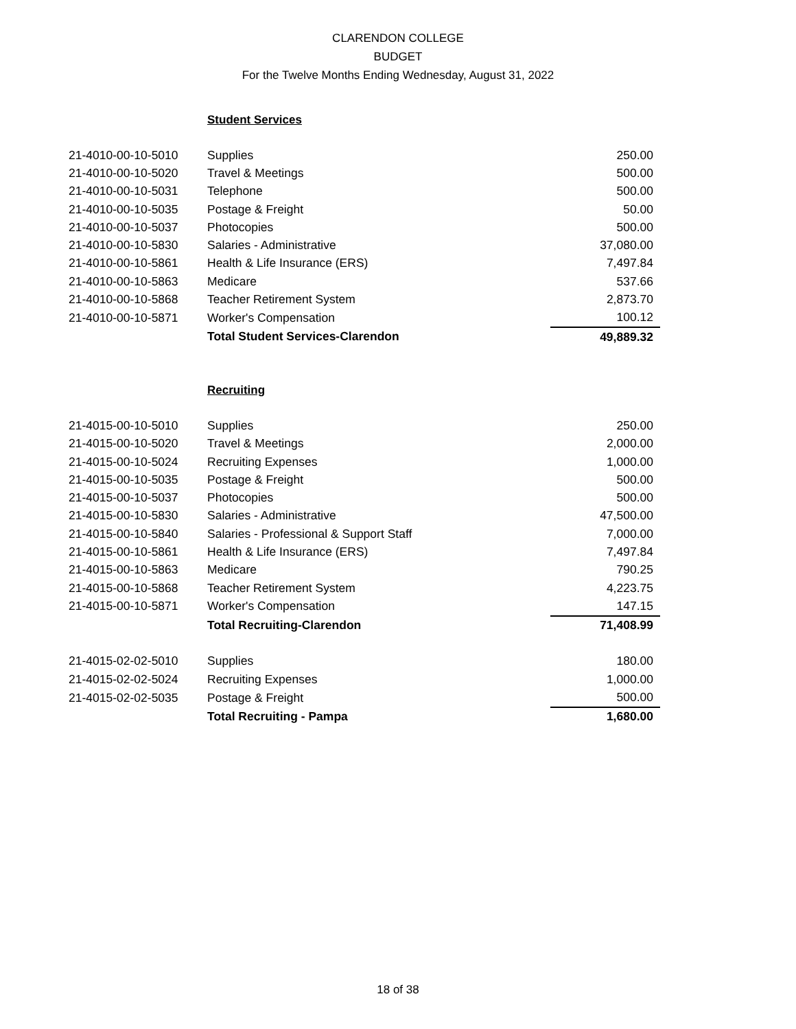CLARENDON COLLEGE
BUDGET
For the Twelve Months Ending Wednesday, August 31, 2022
Student Services
| 21-4010-00-10-5010 | Supplies | 250.00 |
| 21-4010-00-10-5020 | Travel & Meetings | 500.00 |
| 21-4010-00-10-5031 | Telephone | 500.00 |
| 21-4010-00-10-5035 | Postage & Freight | 50.00 |
| 21-4010-00-10-5037 | Photocopies | 500.00 |
| 21-4010-00-10-5830 | Salaries - Administrative | 37,080.00 |
| 21-4010-00-10-5861 | Health & Life Insurance (ERS) | 7,497.84 |
| 21-4010-00-10-5863 | Medicare | 537.66 |
| 21-4010-00-10-5868 | Teacher Retirement System | 2,873.70 |
| 21-4010-00-10-5871 | Worker's Compensation | 100.12 |
| | Total Student Services-Clarendon | 49,889.32 |
Recruiting
| 21-4015-00-10-5010 | Supplies | 250.00 |
| 21-4015-00-10-5020 | Travel & Meetings | 2,000.00 |
| 21-4015-00-10-5024 | Recruiting Expenses | 1,000.00 |
| 21-4015-00-10-5035 | Postage & Freight | 500.00 |
| 21-4015-00-10-5037 | Photocopies | 500.00 |
| 21-4015-00-10-5830 | Salaries - Administrative | 47,500.00 |
| 21-4015-00-10-5840 | Salaries - Professional & Support Staff | 7,000.00 |
| 21-4015-00-10-5861 | Health & Life Insurance (ERS) | 7,497.84 |
| 21-4015-00-10-5863 | Medicare | 790.25 |
| 21-4015-00-10-5868 | Teacher Retirement System | 4,223.75 |
| 21-4015-00-10-5871 | Worker's Compensation | 147.15 |
| | Total Recruiting-Clarendon | 71,408.99 |
| 21-4015-02-02-5010 | Supplies | 180.00 |
| 21-4015-02-02-5024 | Recruiting Expenses | 1,000.00 |
| 21-4015-02-02-5035 | Postage & Freight | 500.00 |
| | Total Recruiting - Pampa | 1,680.00 |
18 of 38